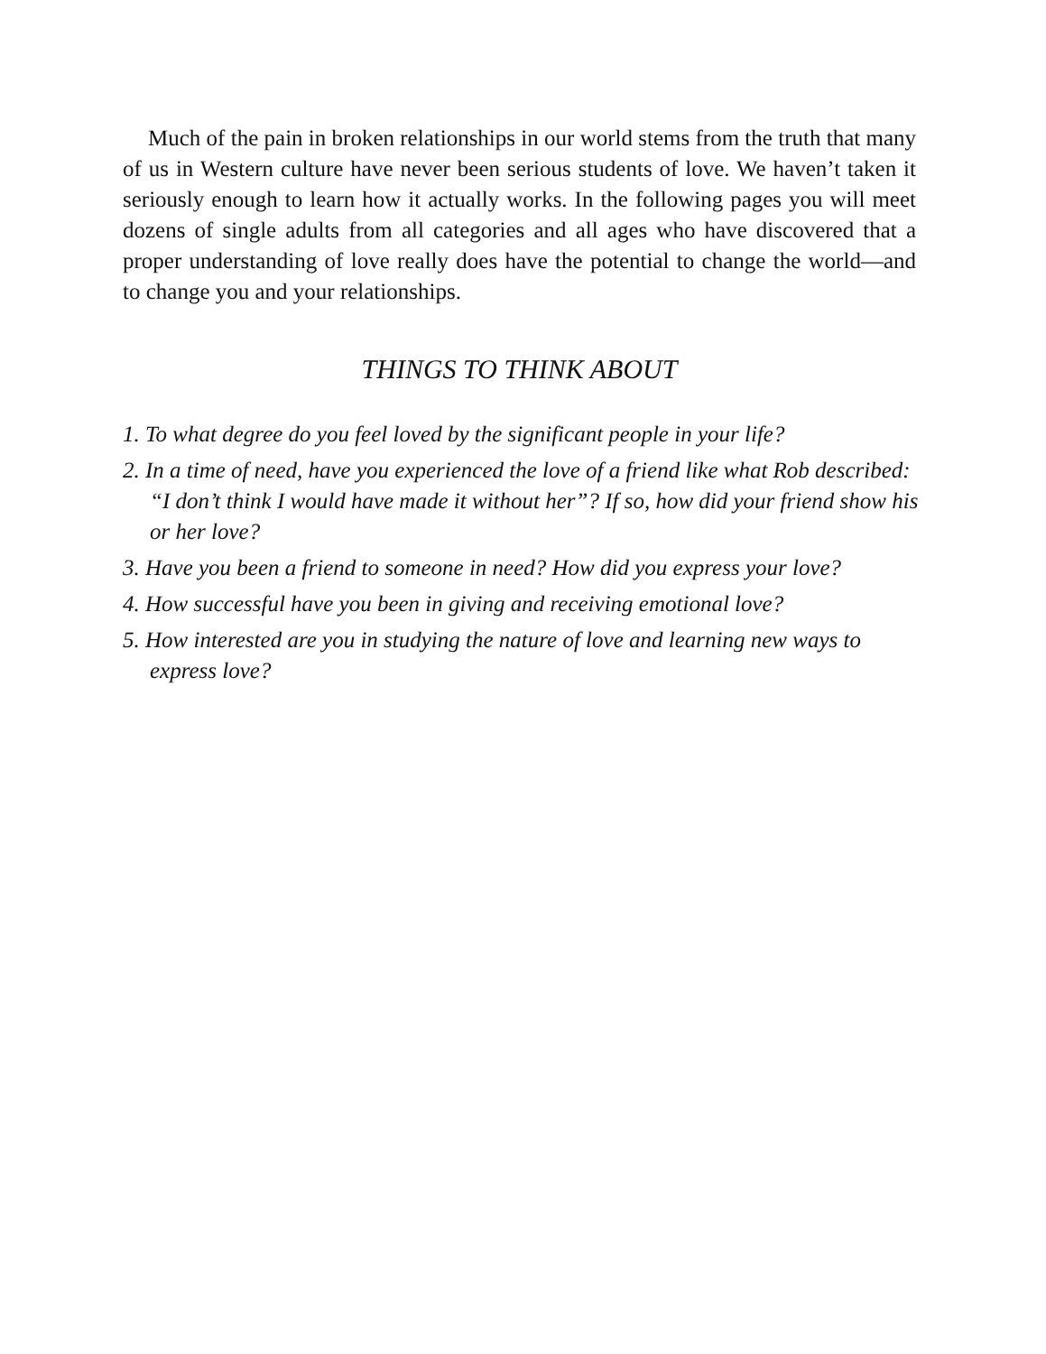Much of the pain in broken relationships in our world stems from the truth that many of us in Western culture have never been serious students of love. We haven’t taken it seriously enough to learn how it actually works. In the following pages you will meet dozens of single adults from all categories and all ages who have discovered that a proper understanding of love really does have the potential to change the world—and to change you and your relationships.
THINGS TO THINK ABOUT
1. To what degree do you feel loved by the significant people in your life?
2. In a time of need, have you experienced the love of a friend like what Rob described: “I don’t think I would have made it without her”? If so, how did your friend show his or her love?
3. Have you been a friend to someone in need? How did you express your love?
4. How successful have you been in giving and receiving emotional love?
5. How interested are you in studying the nature of love and learning new ways to express love?